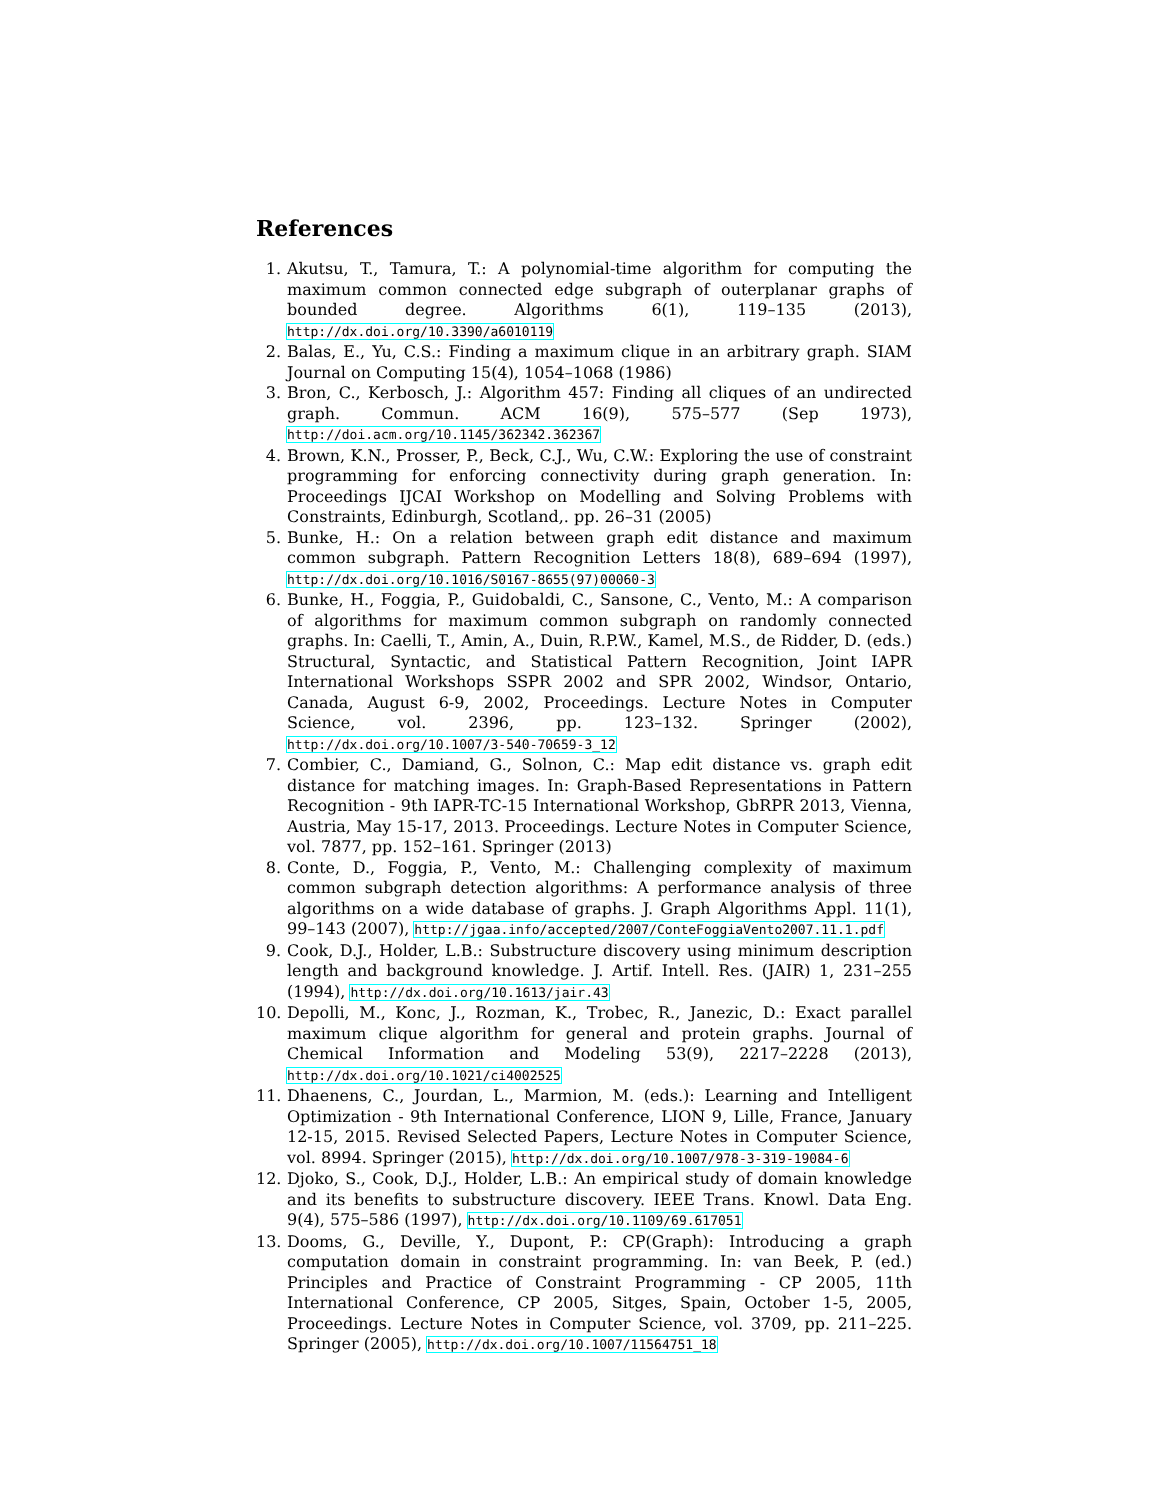References
1. Akutsu, T., Tamura, T.: A polynomial-time algorithm for computing the maximum common connected edge subgraph of outerplanar graphs of bounded degree. Algorithms 6(1), 119–135 (2013), http://dx.doi.org/10.3390/a6010119
2. Balas, E., Yu, C.S.: Finding a maximum clique in an arbitrary graph. SIAM Journal on Computing 15(4), 1054–1068 (1986)
3. Bron, C., Kerbosch, J.: Algorithm 457: Finding all cliques of an undirected graph. Commun. ACM 16(9), 575–577 (Sep 1973), http://doi.acm.org/10.1145/362342.362367
4. Brown, K.N., Prosser, P., Beck, C.J., Wu, C.W.: Exploring the use of constraint programming for enforcing connectivity during graph generation. In: Proceedings IJCAI Workshop on Modelling and Solving Problems with Constraints, Edinburgh, Scotland,. pp. 26–31 (2005)
5. Bunke, H.: On a relation between graph edit distance and maximum common subgraph. Pattern Recognition Letters 18(8), 689–694 (1997), http://dx.doi.org/10.1016/S0167-8655(97)00060-3
6. Bunke, H., Foggia, P., Guidobaldi, C., Sansone, C., Vento, M.: A comparison of algorithms for maximum common subgraph on randomly connected graphs. In: Caelli, T., Amin, A., Duin, R.P.W., Kamel, M.S., de Ridder, D. (eds.) Structural, Syntactic, and Statistical Pattern Recognition, Joint IAPR International Workshops SSPR 2002 and SPR 2002, Windsor, Ontario, Canada, August 6-9, 2002, Proceedings. Lecture Notes in Computer Science, vol. 2396, pp. 123–132. Springer (2002), http://dx.doi.org/10.1007/3-540-70659-3_12
7. Combier, C., Damiand, G., Solnon, C.: Map edit distance vs. graph edit distance for matching images. In: Graph-Based Representations in Pattern Recognition - 9th IAPR-TC-15 International Workshop, GbRPR 2013, Vienna, Austria, May 15-17, 2013. Proceedings. Lecture Notes in Computer Science, vol. 7877, pp. 152–161. Springer (2013)
8. Conte, D., Foggia, P., Vento, M.: Challenging complexity of maximum common subgraph detection algorithms: A performance analysis of three algorithms on a wide database of graphs. J. Graph Algorithms Appl. 11(1), 99–143 (2007), http://jgaa.info/accepted/2007/ConteFoggiaVento2007.11.1.pdf
9. Cook, D.J., Holder, L.B.: Substructure discovery using minimum description length and background knowledge. J. Artif. Intell. Res. (JAIR) 1, 231–255 (1994), http://dx.doi.org/10.1613/jair.43
10. Depolli, M., Konc, J., Rozman, K., Trobec, R., Janezic, D.: Exact parallel maximum clique algorithm for general and protein graphs. Journal of Chemical Information and Modeling 53(9), 2217–2228 (2013), http://dx.doi.org/10.1021/ci4002525
11. Dhaenens, C., Jourdan, L., Marmion, M. (eds.): Learning and Intelligent Optimization - 9th International Conference, LION 9, Lille, France, January 12-15, 2015. Revised Selected Papers, Lecture Notes in Computer Science, vol. 8994. Springer (2015), http://dx.doi.org/10.1007/978-3-319-19084-6
12. Djoko, S., Cook, D.J., Holder, L.B.: An empirical study of domain knowledge and its benefits to substructure discovery. IEEE Trans. Knowl. Data Eng. 9(4), 575–586 (1997), http://dx.doi.org/10.1109/69.617051
13. Dooms, G., Deville, Y., Dupont, P.: CP(Graph): Introducing a graph computation domain in constraint programming. In: van Beek, P. (ed.) Principles and Practice of Constraint Programming - CP 2005, 11th International Conference, CP 2005, Sitges, Spain, October 1-5, 2005, Proceedings. Lecture Notes in Computer Science, vol. 3709, pp. 211–225. Springer (2005), http://dx.doi.org/10.1007/11564751_18